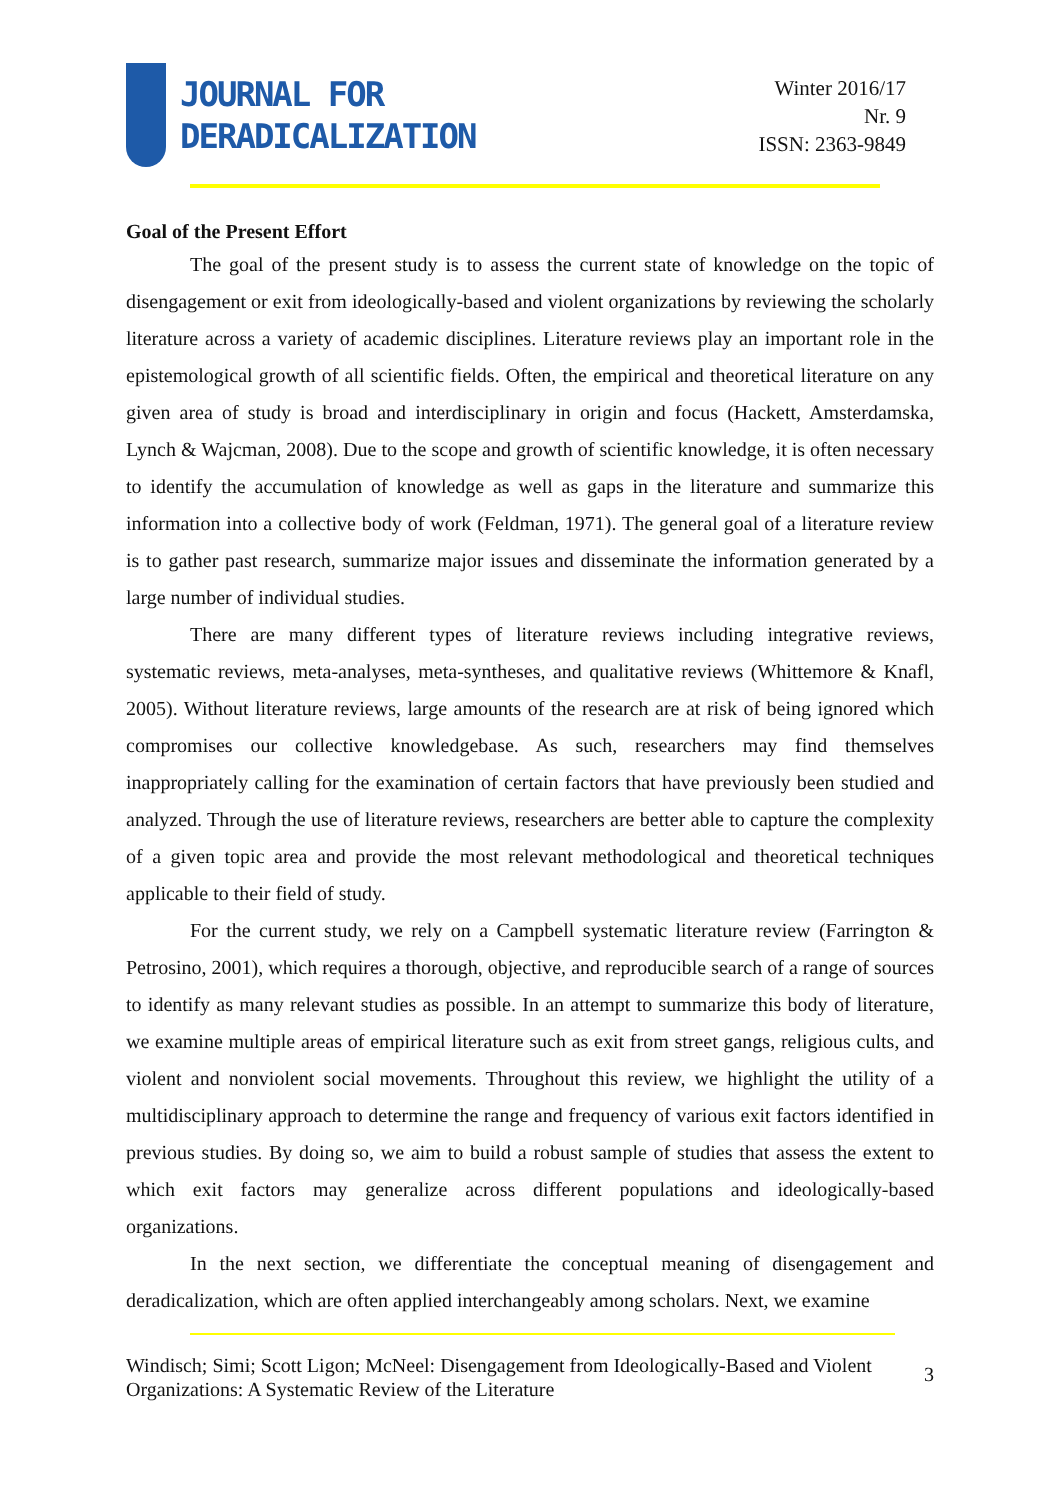JOURNAL FOR
DERADICALIZATION
Winter 2016/17
Nr. 9
ISSN: 2363-9849
Goal of the Present Effort
The goal of the present study is to assess the current state of knowledge on the topic of disengagement or exit from ideologically-based and violent organizations by reviewing the scholarly literature across a variety of academic disciplines. Literature reviews play an important role in the epistemological growth of all scientific fields. Often, the empirical and theoretical literature on any given area of study is broad and interdisciplinary in origin and focus (Hackett, Amsterdamska, Lynch & Wajcman, 2008). Due to the scope and growth of scientific knowledge, it is often necessary to identify the accumulation of knowledge as well as gaps in the literature and summarize this information into a collective body of work (Feldman, 1971). The general goal of a literature review is to gather past research, summarize major issues and disseminate the information generated by a large number of individual studies.
There are many different types of literature reviews including integrative reviews, systematic reviews, meta-analyses, meta-syntheses, and qualitative reviews (Whittemore & Knafl, 2005). Without literature reviews, large amounts of the research are at risk of being ignored which compromises our collective knowledgebase. As such, researchers may find themselves inappropriately calling for the examination of certain factors that have previously been studied and analyzed. Through the use of literature reviews, researchers are better able to capture the complexity of a given topic area and provide the most relevant methodological and theoretical techniques applicable to their field of study.
For the current study, we rely on a Campbell systematic literature review (Farrington & Petrosino, 2001), which requires a thorough, objective, and reproducible search of a range of sources to identify as many relevant studies as possible. In an attempt to summarize this body of literature, we examine multiple areas of empirical literature such as exit from street gangs, religious cults, and violent and nonviolent social movements. Throughout this review, we highlight the utility of a multidisciplinary approach to determine the range and frequency of various exit factors identified in previous studies. By doing so, we aim to build a robust sample of studies that assess the extent to which exit factors may generalize across different populations and ideologically-based organizations.
In the next section, we differentiate the conceptual meaning of disengagement and deradicalization, which are often applied interchangeably among scholars. Next, we examine
3
Windisch; Simi; Scott Ligon; McNeel: Disengagement from Ideologically-Based and Violent Organizations: A Systematic Review of the Literature